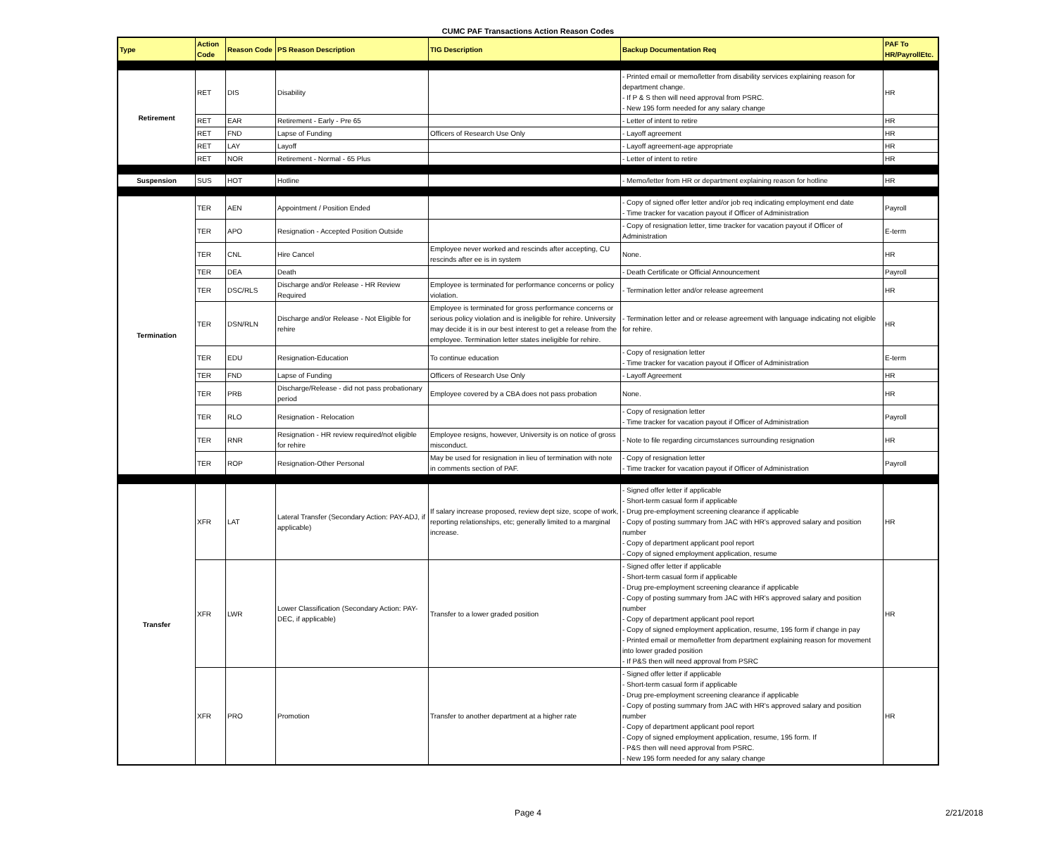CUMC PAF Transactions Action Reason Codes
| Type | Action Code | Reason Code | PS Reason Description | TIG Description | Backup Documentation Req | PAF To HR/PayrollEtc. |
| --- | --- | --- | --- | --- | --- | --- |
| Retirement | RET | DIS | Disability | | - Printed email or memo/letter from disability services explaining reason for department change. - If P & S then will need approval from PSRC. - New 195 form needed for any salary change | HR |
| | RET | EAR | Retirement - Early - Pre 65 | | - Letter of intent to retire | HR |
| | RET | FND | Lapse of Funding | Officers of Research Use Only | - Layoff agreement | HR |
| | RET | LAY | Layoff | | - Layoff agreement-age appropriate | HR |
| | RET | NOR | Retirement - Normal - 65 Plus | | - Letter of intent to retire | HR |
| Suspension | SUS | HOT | Hotline | | - Memo/letter from HR or department explaining reason for hotline | HR |
| Termination | TER | AEN | Appointment / Position Ended | | - Copy of signed offer letter and/or job req indicating employment end date - Time tracker for vacation payout if Officer of Administration | Payroll |
| | TER | APO | Resignation - Accepted Position Outside | | - Copy of resignation letter, time tracker for vacation payout if Officer of Administration | E-term |
| | TER | CNL | Hire Cancel | Employee never worked and rescinds after accepting, CU rescinds after ee is in system | None. | HR |
| | TER | DEA | Death | | - Death Certificate or Official Announcement | Payroll |
| | TER | DSC/RLS | Discharge and/or Release - HR Review Required | Employee is terminated for performance concerns or policy violation. | - Termination letter and/or release agreement | HR |
| | TER | DSN/RLN | Discharge and/or Release - Not Eligible for rehire | Employee is terminated for gross performance concerns or serious policy violation and is ineligible for rehire. University may decide it is in our best interest to get a release from the employee. Termination letter states ineligible for rehire. | - Termination letter and or release agreement with language indicating not eligible for rehire. | HR |
| | TER | EDU | Resignation-Education | To continue education | - Copy of resignation letter - Time tracker for vacation payout if Officer of Administration | E-term |
| | TER | FND | Lapse of Funding | Officers of Research Use Only | - Layoff Agreement | HR |
| | TER | PRB | Discharge/Release - did not pass probationary period | Employee covered by a CBA does not pass probation | None. | HR |
| | TER | RLO | Resignation - Relocation | | - Copy of resignation letter - Time tracker for vacation payout if Officer of Administration | Payroll |
| | TER | RNR | Resignation - HR review required/not eligible for rehire | Employee resigns, however, University is on notice of gross misconduct. | - Note to file regarding circumstances surrounding resignation | HR |
| | TER | ROP | Resignation-Other Personal | May be used for resignation in lieu of termination with note in comments section of PAF. | - Copy of resignation letter - Time tracker for vacation payout if Officer of Administration | Payroll |
| Transfer | XFR | LAT | Lateral Transfer (Secondary Action: PAY-ADJ, if applicable) | If salary increase proposed, review dept size, scope of work, reporting relationships, etc; generally limited to a marginal increase. | - Signed offer letter if applicable - Short-term casual form if applicable - Drug pre-employment screening clearance if applicable - Copy of posting summary from JAC with HR's approved salary and position number - Copy of department applicant pool report - Copy of signed employment application, resume | HR |
| | XFR | LWR | Lower Classification (Secondary Action: PAY-DEC, if applicable) | Transfer to a lower graded position | - Signed offer letter if applicable - Short-term casual form if applicable - Drug pre-employment screening clearance if applicable - Copy of posting summary from JAC with HR's approved salary and position number - Copy of department applicant pool report - Copy of signed employment application, resume, 195 form if change in pay - Printed email or memo/letter from department explaining reason for movement into lower graded position - If P&S then will need approval from PSRC | HR |
| | XFR | PRO | Promotion | Transfer to another department at a higher rate | - Signed offer letter if applicable - Short-term casual form if applicable - Drug pre-employment screening clearance if applicable - Copy of posting summary from JAC with HR's approved salary and position number - Copy of department applicant pool report - Copy of signed employment application, resume, 195 form. If - P&S then will need approval from PSRC. - New 195 form needed for any salary change | HR |
Page 4 2/21/2018